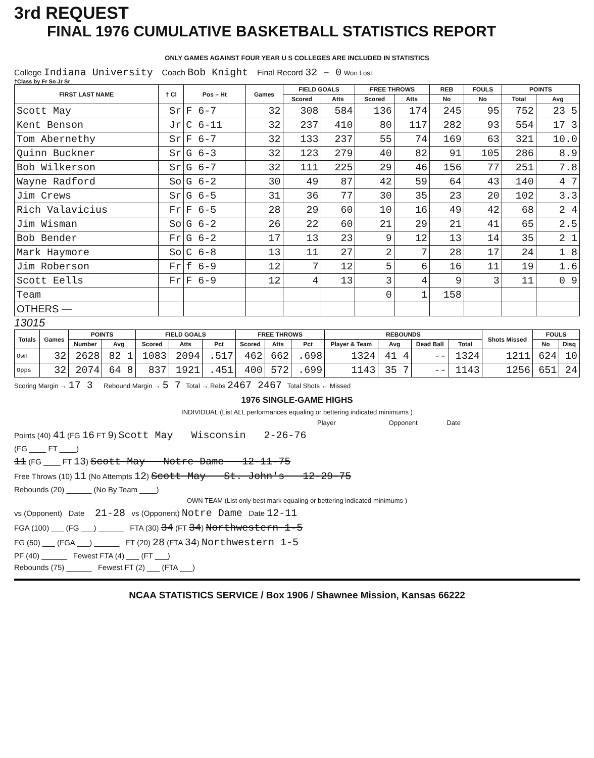3rd REQUEST
FINAL 1976 CUMULATIVE BASKETBALL STATISTICS REPORT
ONLY GAMES AGAINST FOUR YEAR U S COLLEGES ARE INCLUDED IN STATISTICS
College Indiana University Coach Bob Knight Final Record 32 – 0 Won Lost
†Class by Fr So Jr Sr
| FIRST LAST NAME | † Cl | Pos – Ht | Games | FIELD GOALS | | FREE THROWS | | REB | FOULS | POINTS | |
| --- | --- | --- | --- | --- | --- | --- | --- | --- | --- | --- | --- |
| | | | | Scored | Atts | Scored | Atts | No | No | Total | Avg |
| Scott May | Sr | F 6-7 | 32 | 308 | 584 | 136 | 174 | 245 | 95 | 752 | 23 5 |
| Kent Benson | Jr | C 6-11 | 32 | 237 | 410 | 80 | 117 | 282 | 93 | 554 | 17 3 |
| Tom Abernethy | Sr | F 6-7 | 32 | 133 | 237 | 55 | 74 | 169 | 63 | 321 | 10.0 |
| Quinn Buckner | Sr | G 6-3 | 32 | 123 | 279 | 40 | 82 | 91 | 105 | 286 | 8.9 |
| Bob Wilkerson | Sr | G 6-7 | 32 | 111 | 225 | 29 | 46 | 156 | 77 | 251 | 7.8 |
| Wayne Radford | So | G 6-2 | 30 | 49 | 87 | 42 | 59 | 64 | 43 | 140 | 4 7 |
| Jim Crews | Sr | G 6-5 | 31 | 36 | 77 | 30 | 35 | 23 | 20 | 102 | 3.3 |
| Rich Valavicius | Fr | F 6-5 | 28 | 29 | 60 | 10 | 16 | 49 | 42 | 68 | 2 4 |
| Jim Wisman | So | G 6-2 | 26 | 22 | 60 | 21 | 29 | 21 | 41 | 65 | 2.5 |
| Bob Bender | Fr | G 6-2 | 17 | 13 | 23 | 9 | 12 | 13 | 14 | 35 | 2 1 |
| Mark Haymore | So | C 6-8 | 13 | 11 | 27 | 2 | 7 | 28 | 17 | 24 | 1 8 |
| Jim Roberson | Fr | f 6-9 | 12 | 7 | 12 | 5 | 6 | 16 | 11 | 19 | 1.6 |
| Scott Eells | Fr | F 6-9 | 12 | 4 | 13 | 3 | 4 | 9 | 3 | 11 | 0 9 |
| Team | | | | | | 0 | 1 | 158 | | | |
| OTHERS — | | | | | | | | | | | |
13015
| Totals | Games | POINTS | | FIELD GOALS | | | FREE THROWS | | | REBOUNDS | | | | Shots Missed | FOULS | |
| --- | --- | --- | --- | --- | --- | --- | --- | --- | --- | --- | --- | --- | --- | --- | --- | --- |
| | | Number | Avg | Scored | Atts | Pct | Scored | Atts | Pct | Player & Team | Avg | Dead Ball | Total | | No | Disq |
| Own | 32 | 2628 | 82 1 | 1083 | 2094 | .517 | 462 | 662 | .698 | 1324 | 41 4 | -- | 1324 | 1211 | 624 | 10 |
| Opps | 32 | 2074 | 64 8 | 837 | 1921 | .451 | 400 | 572 | .699 | 1143 | 35 7 | -- | 1143 | 1256 | 651 | 24 |
Scoring Margin → 17 3 Rebound Margin → 5 7 Total → Rebs 2467 2467 Total Shots ← Missed
1976 SINGLE-GAME HIGHS
INDIVIDUAL (List ALL performances equaling or bettering indicated minimums )
Player Opponent Date
Points (40) 41 (FG 16 FT 9) Scott May Wisconsin 2-26-76
(FG ____ FT ____)
11 (FG ____ FT 13) Scott May Notre Dame 12-11-75
Free Throws (10) 11 (No Attempts 12) Scott May St. John's 12-29-75
Rebounds (20) ______ (No By Team ____)
OWN TEAM (List only best mark equaling or bettering indicated minimums )
vs (Opponent) Date 21-28 vs (Opponent) Notre Dame Date 12-11
FGA (100) ___ (FG ___) ______ FTA (30) 34 (FT 34) Northwestern 1-5
FG (50) ___ (FGA ___) ______ FT (20) 28 (FTA 34) Northwestern 1-5
PF (40) ______ Fewest FTA (4) ___ (FT ___)
Rebounds (75) ______ Fewest FT (2) ___ (FTA ___)
NCAA STATISTICS SERVICE / Box 1906 / Shawnee Mission, Kansas 66222